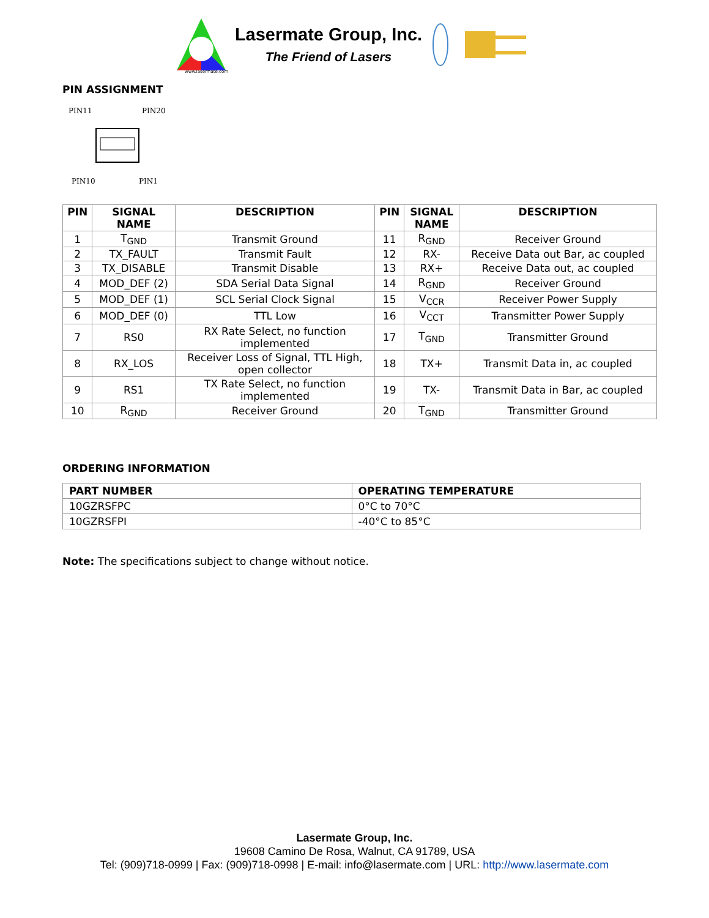www.lasermate.com
Lasermate Group, Inc.
The Friend of Lasers
PIN ASSIGNMENT
PIN11
PIN20
PIN10
PIN1
| PIN | SIGNAL NAME | DESCRIPTION | PIN | SIGNAL NAME | DESCRIPTION |
| --- | --- | --- | --- | --- | --- |
| 1 | T<sub>GND</sub> | Transmit Ground | 11 | R<sub>GND</sub> | Receiver Ground |
| 2 | TX_FAULT | Transmit Fault | 12 | RX- | Receive Data out Bar, ac coupled |
| 3 | TX_DISABLE | Transmit Disable | 13 | RX+ | Receive Data out, ac coupled |
| 4 | MOD_DEF (2) | SDA Serial Data Signal | 14 | R<sub>GND</sub> | Receiver Ground |
| 5 | MOD_DEF (1) | SCL Serial Clock Signal | 15 | V<sub>CCR</sub> | Receiver Power Supply |
| 6 | MOD_DEF (0) | TTL Low | 16 | V<sub>CCT</sub> | Transmitter Power Supply |
| 7 | RS0 | RX Rate Select, no function implemented | 17 | T<sub>GND</sub> | Transmitter Ground |
| 8 | RX_LOS | Receiver Loss of Signal, TTL High, open collector | 18 | TX+ | Transmit Data in, ac coupled |
| 9 | RS1 | TX Rate Select, no function implemented | 19 | TX- | Transmit Data in Bar, ac coupled |
| 10 | R<sub>GND</sub> | Receiver Ground | 20 | T<sub>GND</sub> | Transmitter Ground |
ORDERING INFORMATION
| PART NUMBER | OPERATING TEMPERATURE |
| --- | --- |
| 10GZRSFPC | 0°C to 70°C |
| 10GZRSFPI | -40°C to 85°C |
Note: The specifications subject to change without notice.
Lasermate Group, Inc.
19608 Camino De Rosa, Walnut, CA 91789, USA
Tel: (909)718-0999 | Fax: (909)718-0998 | E-mail: info@lasermate.com | URL: http://www.lasermate.com